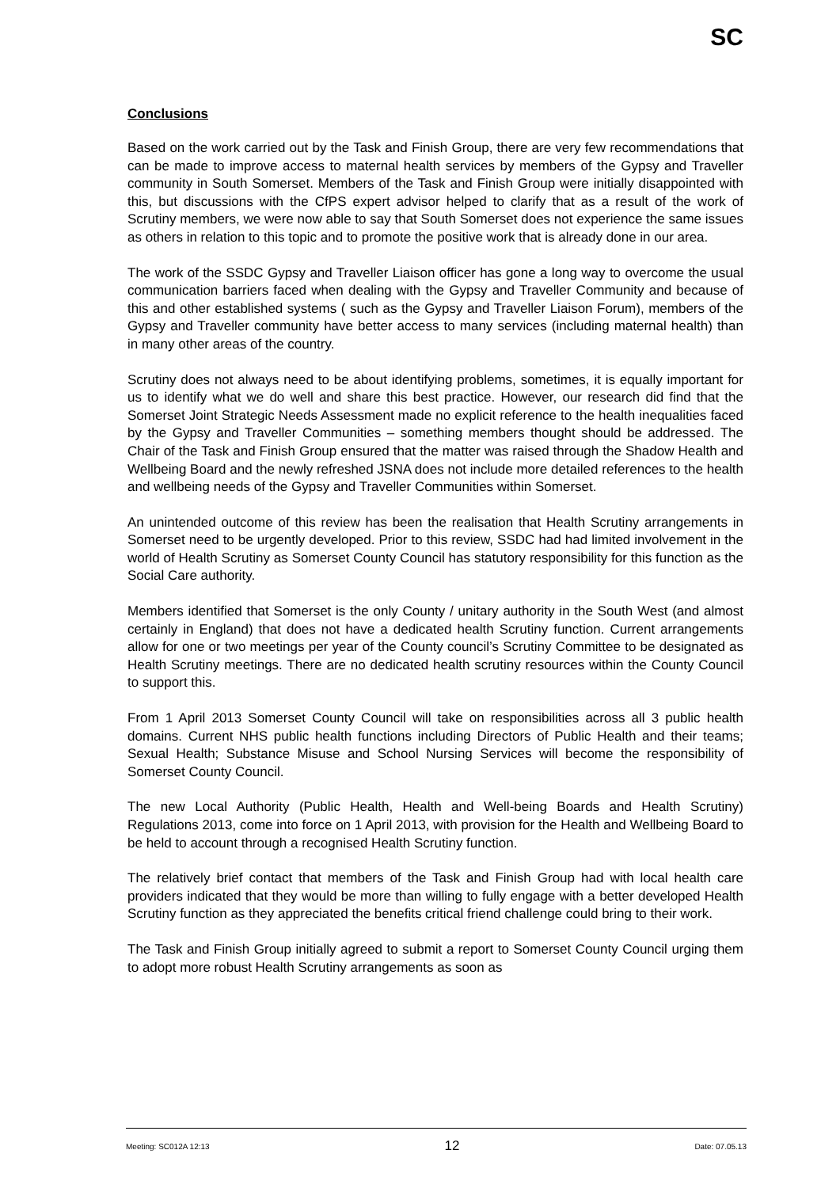SC
Conclusions
Based on the work carried out by the Task and Finish Group, there are very few recommendations that can be made to improve access to maternal health services by members of the Gypsy and Traveller community in South Somerset. Members of the Task and Finish Group were initially disappointed with this, but discussions with the CfPS expert advisor helped to clarify that as a result of the work of Scrutiny members, we were now able to say that South Somerset does not experience the same issues as others in relation to this topic and to promote the positive work that is already done in our area.
The work of the SSDC Gypsy and Traveller Liaison officer has gone a long way to overcome the usual communication barriers faced when dealing with the Gypsy and Traveller Community and because of this and other established systems ( such as the Gypsy and Traveller Liaison Forum), members of the Gypsy and Traveller community have better access to many services (including maternal health) than in many other areas of the country.
Scrutiny does not always need to be about identifying problems, sometimes, it is equally important for us to identify what we do well and share this best practice. However, our research did find that the Somerset Joint Strategic Needs Assessment made no explicit reference to the health inequalities faced by the Gypsy and Traveller Communities – something members thought should be addressed. The Chair of the Task and Finish Group ensured that the matter was raised through the Shadow Health and Wellbeing Board and the newly refreshed JSNA does not include more detailed references to the health and wellbeing needs of the Gypsy and Traveller Communities within Somerset.
An unintended outcome of this review has been the realisation that Health Scrutiny arrangements in Somerset need to be urgently developed. Prior to this review, SSDC had had limited involvement in the world of Health Scrutiny as Somerset County Council has statutory responsibility for this function as the Social Care authority.
Members identified that Somerset is the only County / unitary authority in the South West (and almost certainly in England) that does not have a dedicated health Scrutiny function. Current arrangements allow for one or two meetings per year of the County council’s Scrutiny Committee to be designated as Health Scrutiny meetings. There are no dedicated health scrutiny resources within the County Council to support this.
From 1 April 2013 Somerset County Council will take on responsibilities across all 3 public health domains. Current NHS public health functions including Directors of Public Health and their teams; Sexual Health; Substance Misuse and School Nursing Services will become the responsibility of Somerset County Council.
The new Local Authority (Public Health, Health and Well-being Boards and Health Scrutiny) Regulations 2013, come into force on 1 April 2013, with provision for the Health and Wellbeing Board to be held to account through a recognised Health Scrutiny function.
The relatively brief contact that members of the Task and Finish Group had with local health care providers indicated that they would be more than willing to fully engage with a better developed Health Scrutiny function as they appreciated the benefits critical friend challenge could bring to their work.
The Task and Finish Group initially agreed to submit a report to Somerset County Council urging them to adopt more robust Health Scrutiny arrangements as soon as
Meeting: SC012A 12:13 12 Date: 07.05.13